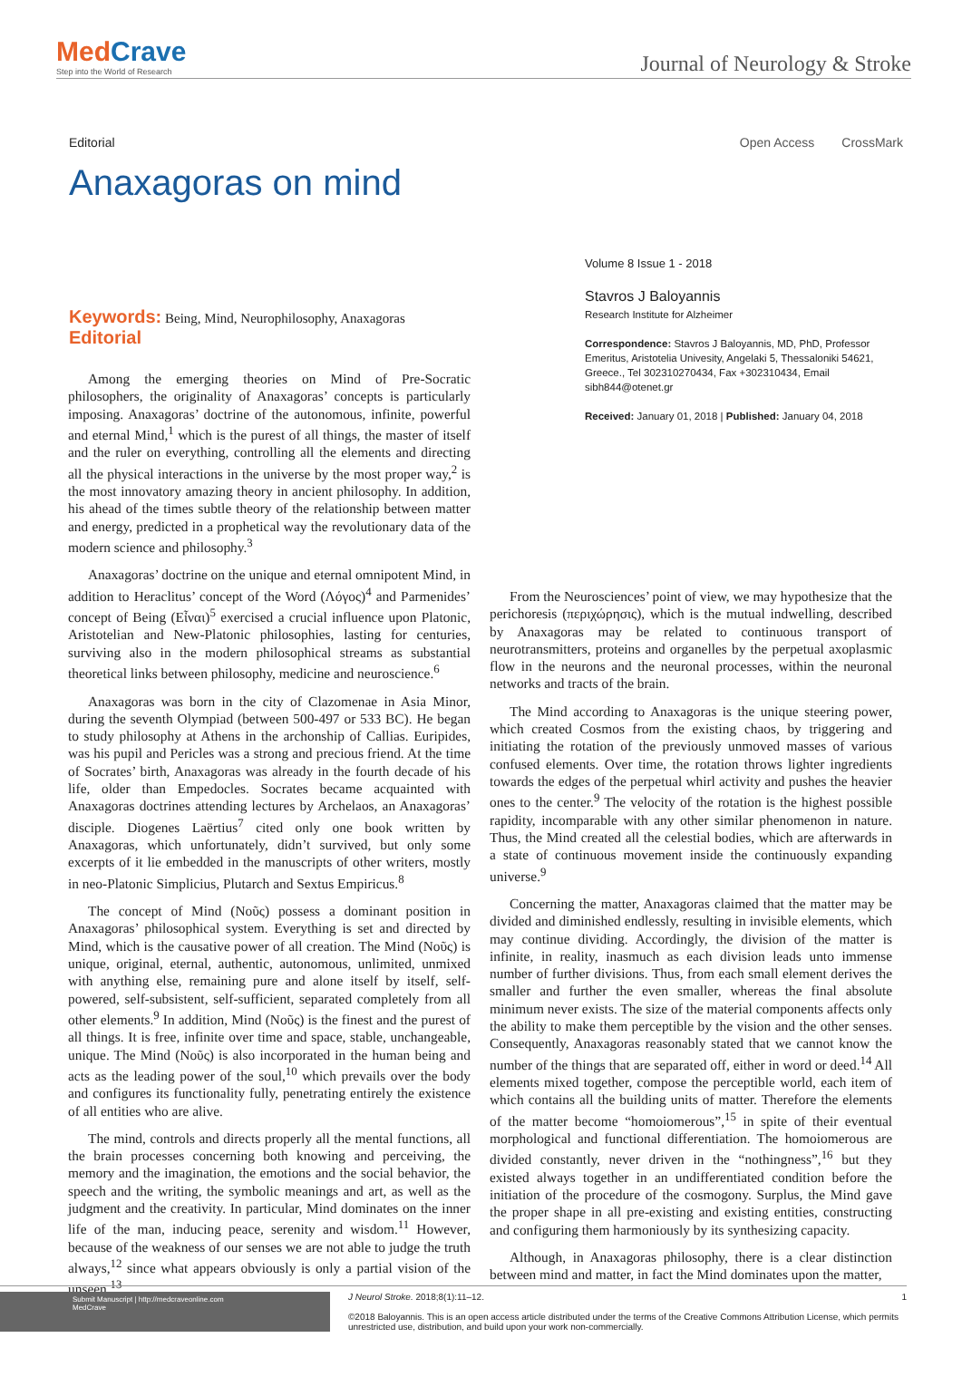MedCrave
Step into the World of Research
Journal of Neurology & Stroke
Editorial Open Access CrossMark
Anaxagoras on mind
Volume 8 Issue 1 - 2018
Stavros J Baloyannis
Research Institute for Alzheimer
Correspondence: Stavros J Baloyannis, MD, PhD, Professor Emeritus, Aristotelia Univesity, Angelaki 5, Thessaloniki 54621, Greece., Tel 302310270434, Fax +302310434, Email sibh844@otenet.gr
Received: January 01, 2018 | Published: January 04, 2018
Keywords: Being, Mind, Neurophilosophy, Anaxagoras
Editorial
Among the emerging theories on Mind of Pre-Socratic philosophers, the originality of Anaxagoras’ concepts is particularly imposing. Anaxagoras’ doctrine of the autonomous, infinite, powerful and eternal Mind,<sup>1</sup> which is the purest of all things, the master of itself and the ruler on everything, controlling all the elements and directing all the physical interactions in the universe by the most proper way,<sup>2</sup> is the most innovatory amazing theory in ancient philosophy. In addition, his ahead of the times subtle theory of the relationship between matter and energy, predicted in a prophetical way the revolutionary data of the modern science and philosophy.<sup>3</sup>
Anaxagoras’ doctrine on the unique and eternal omnipotent Mind, in addition to Heraclitus’ concept of the Word (Λόγος)<sup>4</sup> and Parmenides’ concept of Being (Εἶναι)<sup>5</sup> exercised a crucial influence upon Platonic, Aristotelian and New-Platonic philosophies, lasting for centuries, surviving also in the modern philosophical streams as substantial theoretical links between philosophy, medicine and neuroscience.<sup>6</sup>
Anaxagoras was born in the city of Clazomenae in Asia Minor, during the seventh Olympiad (between 500-497 or 533 BC). He began to study philosophy at Athens in the archonship of Callias. Euripides, was his pupil and Pericles was a strong and precious friend. At the time of Socrates’ birth, Anaxagoras was already in the fourth decade of his life, older than Empedocles. Socrates became acquainted with Anaxagoras doctrines attending lectures by Archelaos, an Anaxagoras’ disciple. Diogenes Laërtius<sup>7</sup> cited only one book written by Anaxagoras, which unfortunately, didn’t survived, but only some excerpts of it lie embedded in the manuscripts of other writers, mostly in neo-Platonic Simplicius, Plutarch and Sextus Empiricus.<sup>8</sup>
The concept of Mind (Νοῦς) possess a dominant position in Anaxagoras’ philosophical system. Everything is set and directed by Mind, which is the causative power of all creation. The Mind (Νοῦς) is unique, original, eternal, authentic, autonomous, unlimited, unmixed with anything else, remaining pure and alone itself by itself, self-powered, self-subsistent, self-sufficient, separated completely from all other elements.<sup>9</sup> In addition, Mind (Νοῦς) is the finest and the purest of all things. It is free, infinite over time and space, stable, unchangeable, unique. The Mind (Νοῦς) is also incorporated in the human being and acts as the leading power of the soul,<sup>10</sup> which prevails over the body and configures its functionality fully, penetrating entirely the existence of all entities who are alive.
The mind, controls and directs properly all the mental functions, all the brain processes concerning both knowing and perceiving, the memory and the imagination, the emotions and the social behavior, the speech and the writing, the symbolic meanings and art, as well as the judgment and the creativity. In particular, Mind dominates on the inner life of the man, inducing peace, serenity and wisdom.<sup>11</sup> However, because of the weakness of our senses we are not able to judge the truth always,<sup>12</sup> since what appears obviously is only a partial vision of the unseen.<sup>13</sup>
From the Neurosciences’ point of view, we may hypothesize that the perichoresis (περιχώρησις), which is the mutual indwelling, described by Anaxagoras may be related to continuous transport of neurotransmitters, proteins and organelles by the perpetual axoplasmic flow in the neurons and the neuronal processes, within the neuronal networks and tracts of the brain.
The Mind according to Anaxagoras is the unique steering power, which created Cosmos from the existing chaos, by triggering and initiating the rotation of the previously unmoved masses of various confused elements. Over time, the rotation throws lighter ingredients towards the edges of the perpetual whirl activity and pushes the heavier ones to the center.<sup>9</sup> The velocity of the rotation is the highest possible rapidity, incomparable with any other similar phenomenon in nature. Thus, the Mind created all the celestial bodies, which are afterwards in a state of continuous movement inside the continuously expanding universe.<sup>9</sup>
Concerning the matter, Anaxagoras claimed that the matter may be divided and diminished endlessly, resulting in invisible elements, which may continue dividing. Accordingly, the division of the matter is infinite, in reality, inasmuch as each division leads unto immense number of further divisions. Thus, from each small element derives the smaller and further the even smaller, whereas the final absolute minimum never exists. The size of the material components affects only the ability to make them perceptible by the vision and the other senses. Consequently, Anaxagoras reasonably stated that we cannot know the number of the things that are separated off, either in word or deed.<sup>14</sup> All elements mixed together, compose the perceptible world, each item of which contains all the building units of matter. Therefore the elements of the matter become “homoiomerous”,<sup>15</sup> in spite of their eventual morphological and functional differentiation. The homoiomerous are divided constantly, never driven in the “nothingness”,<sup>16</sup> but they existed always together in an undifferentiated condition before the initiation of the procedure of the cosmogony. Surplus, the Mind gave the proper shape in all pre-existing and existing entities, constructing and configuring them harmoniously by its synthesizing capacity.
Although, in Anaxagoras philosophy, there is a clear distinction between mind and matter, in fact the Mind dominates upon the matter,
Submit Manuscript | http://medcraveonline.com
MedCrave
J Neurol Stroke. 2018;8(1):11‒12.
©2018 Baloyannis. This is an open access article distributed under the terms of the Creative Commons Attribution License, which permits unrestricted use, distribution, and build upon your work non-commercially.
1